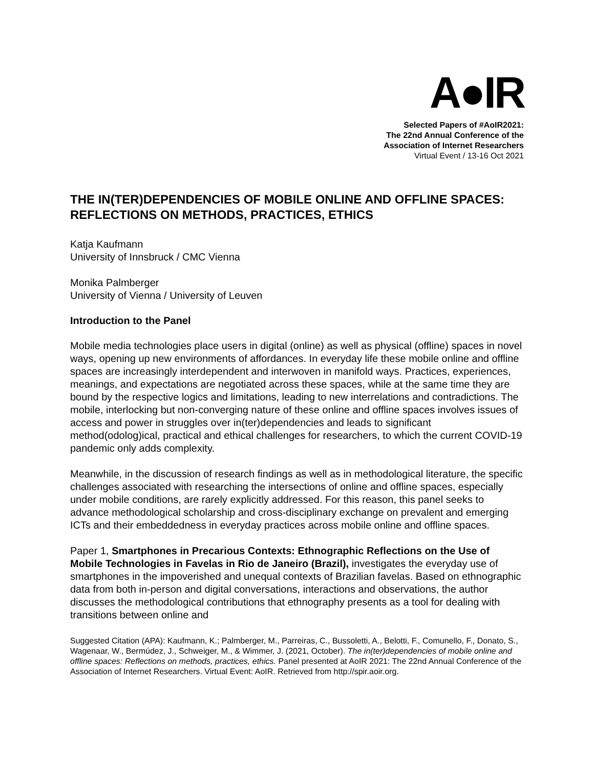A●IR
Selected Papers of #AoIR2021:
The 22nd Annual Conference of the
Association of Internet Researchers
Virtual Event / 13-16 Oct 2021
THE IN(TER)DEPENDENCIES OF MOBILE ONLINE AND OFFLINE SPACES: REFLECTIONS ON METHODS, PRACTICES, ETHICS
Katja Kaufmann
University of Innsbruck / CMC Vienna
Monika Palmberger
University of Vienna / University of Leuven
Introduction to the Panel
Mobile media technologies place users in digital (online) as well as physical (offline) spaces in novel ways, opening up new environments of affordances. In everyday life these mobile online and offline spaces are increasingly interdependent and interwoven in manifold ways. Practices, experiences, meanings, and expectations are negotiated across these spaces, while at the same time they are bound by the respective logics and limitations, leading to new interrelations and contradictions. The mobile, interlocking but non-converging nature of these online and offline spaces involves issues of access and power in struggles over in(ter)dependencies and leads to significant method(odolog)ical, practical and ethical challenges for researchers, to which the current COVID-19 pandemic only adds complexity.
Meanwhile, in the discussion of research findings as well as in methodological literature, the specific challenges associated with researching the intersections of online and offline spaces, especially under mobile conditions, are rarely explicitly addressed. For this reason, this panel seeks to advance methodological scholarship and cross-disciplinary exchange on prevalent and emerging ICTs and their embeddedness in everyday practices across mobile online and offline spaces.
Paper 1, Smartphones in Precarious Contexts: Ethnographic Reflections on the Use of Mobile Technologies in Favelas in Rio de Janeiro (Brazil), investigates the everyday use of smartphones in the impoverished and unequal contexts of Brazilian favelas. Based on ethnographic data from both in-person and digital conversations, interactions and observations, the author discusses the methodological contributions that ethnography presents as a tool for dealing with transitions between online and
Suggested Citation (APA): Kaufmann, K.; Palmberger, M., Parreiras, C., Bussoletti, A., Belotti, F., Comunello, F., Donato, S., Wagenaar, W., Bermúdez, J., Schweiger, M., & Wimmer, J. (2021, October). The in(ter)dependencies of mobile online and offline spaces: Reflections on methods, practices, ethics. Panel presented at AoIR 2021: The 22nd Annual Conference of the Association of Internet Researchers. Virtual Event: AoIR. Retrieved from http://spir.aoir.org.